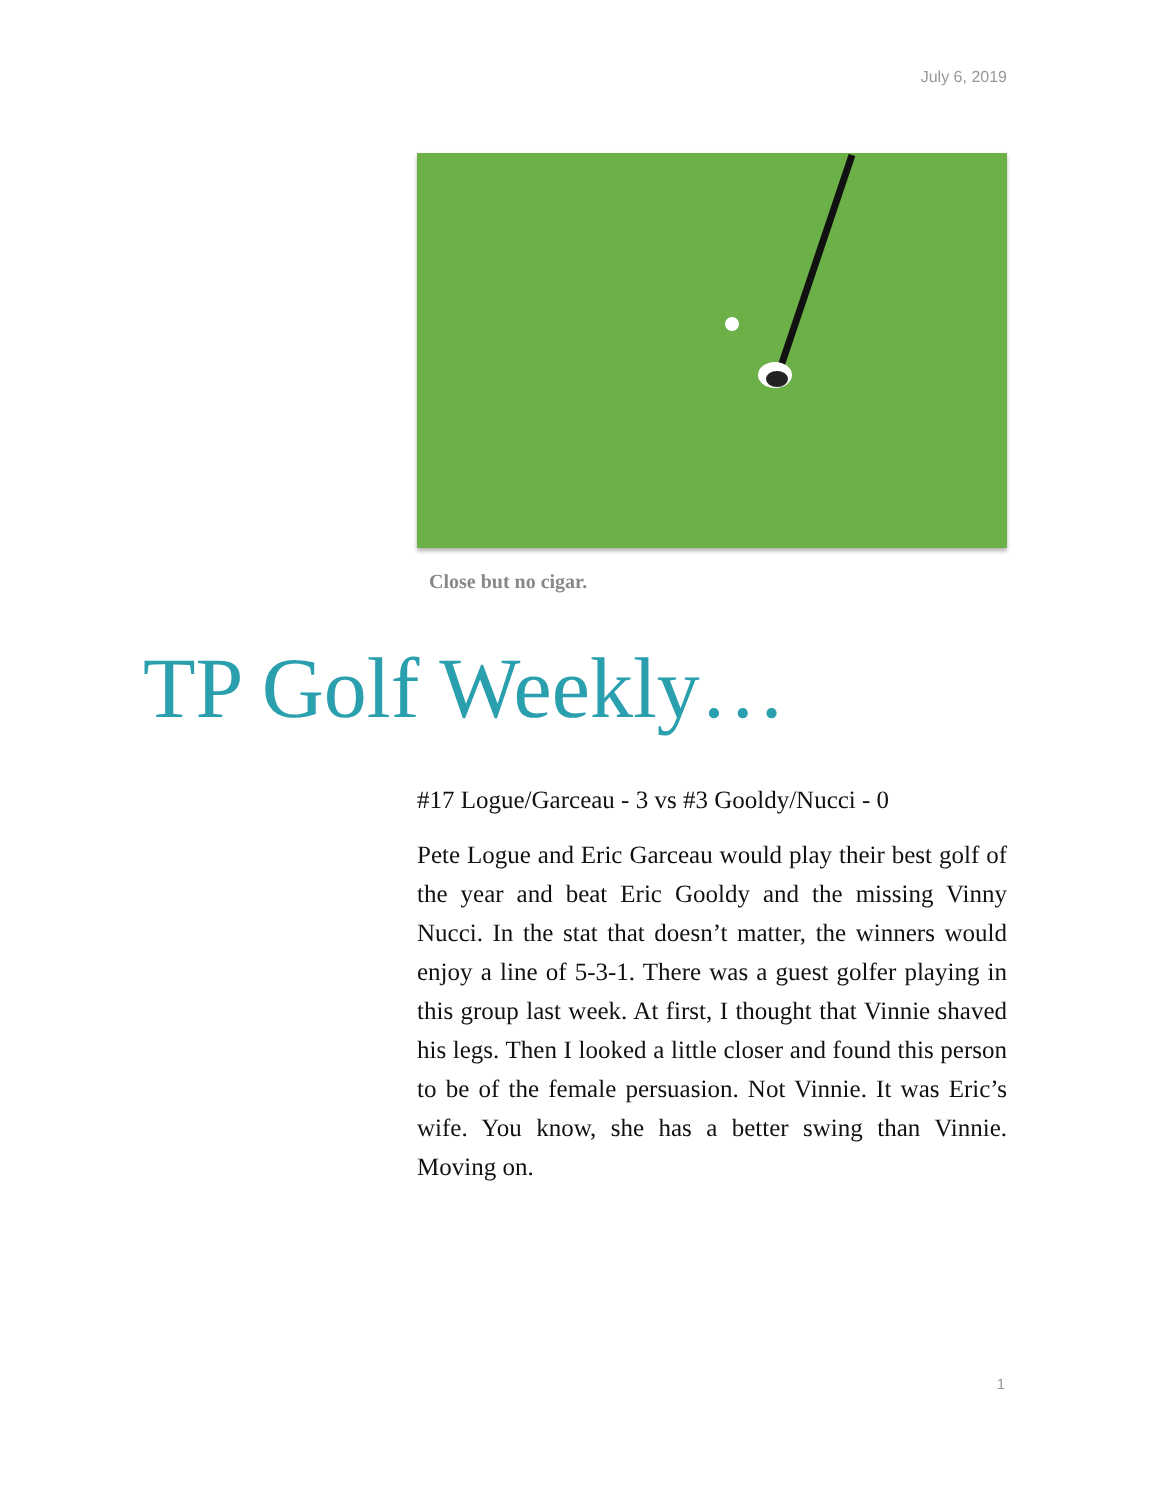July 6, 2019
Close but no cigar.
TP Golf Weekly…
#17 Logue/Garceau - 3 vs #3 Gooldy/Nucci - 0
Pete Logue and Eric Garceau would play their best golf of the year and beat Eric Gooldy and the missing Vinny Nucci. In the stat that doesn’t matter, the winners would enjoy a line of 5-3-1. There was a guest golfer playing in this group last week. At first, I thought that Vinnie shaved his legs. Then I looked a little closer and found this person to be of the female persuasion. Not Vinnie. It was Eric’s wife. You know, she has a better swing than Vinnie. Moving on.
1